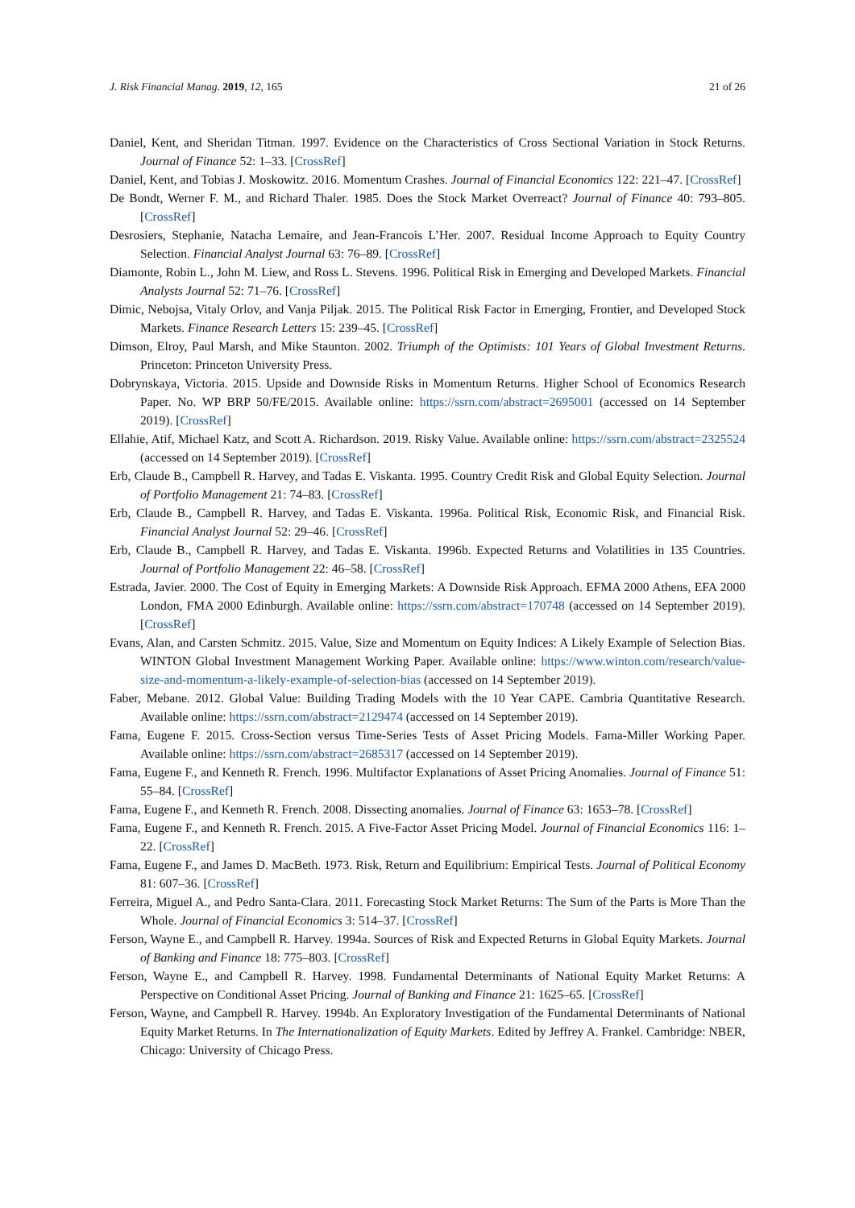J. Risk Financial Manag. 2019, 12, 165 21 of 26
Daniel, Kent, and Sheridan Titman. 1997. Evidence on the Characteristics of Cross Sectional Variation in Stock Returns. Journal of Finance 52: 1–33. [CrossRef]
Daniel, Kent, and Tobias J. Moskowitz. 2016. Momentum Crashes. Journal of Financial Economics 122: 221–47. [CrossRef]
De Bondt, Werner F. M., and Richard Thaler. 1985. Does the Stock Market Overreact? Journal of Finance 40: 793–805. [CrossRef]
Desrosiers, Stephanie, Natacha Lemaire, and Jean-Francois L’Her. 2007. Residual Income Approach to Equity Country Selection. Financial Analyst Journal 63: 76–89. [CrossRef]
Diamonte, Robin L., John M. Liew, and Ross L. Stevens. 1996. Political Risk in Emerging and Developed Markets. Financial Analysts Journal 52: 71–76. [CrossRef]
Dimic, Nebojsa, Vitaly Orlov, and Vanja Piljak. 2015. The Political Risk Factor in Emerging, Frontier, and Developed Stock Markets. Finance Research Letters 15: 239–45. [CrossRef]
Dimson, Elroy, Paul Marsh, and Mike Staunton. 2002. Triumph of the Optimists: 101 Years of Global Investment Returns. Princeton: Princeton University Press.
Dobrynskaya, Victoria. 2015. Upside and Downside Risks in Momentum Returns. Higher School of Economics Research Paper. No. WP BRP 50/FE/2015. Available online: https://ssrn.com/abstract=2695001 (accessed on 14 September 2019). [CrossRef]
Ellahie, Atif, Michael Katz, and Scott A. Richardson. 2019. Risky Value. Available online: https://ssrn.com/abstract=2325524 (accessed on 14 September 2019). [CrossRef]
Erb, Claude B., Campbell R. Harvey, and Tadas E. Viskanta. 1995. Country Credit Risk and Global Equity Selection. Journal of Portfolio Management 21: 74–83. [CrossRef]
Erb, Claude B., Campbell R. Harvey, and Tadas E. Viskanta. 1996a. Political Risk, Economic Risk, and Financial Risk. Financial Analyst Journal 52: 29–46. [CrossRef]
Erb, Claude B., Campbell R. Harvey, and Tadas E. Viskanta. 1996b. Expected Returns and Volatilities in 135 Countries. Journal of Portfolio Management 22: 46–58. [CrossRef]
Estrada, Javier. 2000. The Cost of Equity in Emerging Markets: A Downside Risk Approach. EFMA 2000 Athens, EFA 2000 London, FMA 2000 Edinburgh. Available online: https://ssrn.com/abstract=170748 (accessed on 14 September 2019). [CrossRef]
Evans, Alan, and Carsten Schmitz. 2015. Value, Size and Momentum on Equity Indices: A Likely Example of Selection Bias. WINTON Global Investment Management Working Paper. Available online: https://www.winton.com/research/value-size-and-momentum-a-likely-example-of-selection-bias (accessed on 14 September 2019).
Faber, Mebane. 2012. Global Value: Building Trading Models with the 10 Year CAPE. Cambria Quantitative Research. Available online: https://ssrn.com/abstract=2129474 (accessed on 14 September 2019).
Fama, Eugene F. 2015. Cross-Section versus Time-Series Tests of Asset Pricing Models. Fama-Miller Working Paper. Available online: https://ssrn.com/abstract=2685317 (accessed on 14 September 2019).
Fama, Eugene F., and Kenneth R. French. 1996. Multifactor Explanations of Asset Pricing Anomalies. Journal of Finance 51: 55–84. [CrossRef]
Fama, Eugene F., and Kenneth R. French. 2008. Dissecting anomalies. Journal of Finance 63: 1653–78. [CrossRef]
Fama, Eugene F., and Kenneth R. French. 2015. A Five-Factor Asset Pricing Model. Journal of Financial Economics 116: 1–22. [CrossRef]
Fama, Eugene F., and James D. MacBeth. 1973. Risk, Return and Equilibrium: Empirical Tests. Journal of Political Economy 81: 607–36. [CrossRef]
Ferreira, Miguel A., and Pedro Santa-Clara. 2011. Forecasting Stock Market Returns: The Sum of the Parts is More Than the Whole. Journal of Financial Economics 3: 514–37. [CrossRef]
Ferson, Wayne E., and Campbell R. Harvey. 1994a. Sources of Risk and Expected Returns in Global Equity Markets. Journal of Banking and Finance 18: 775–803. [CrossRef]
Ferson, Wayne E., and Campbell R. Harvey. 1998. Fundamental Determinants of National Equity Market Returns: A Perspective on Conditional Asset Pricing. Journal of Banking and Finance 21: 1625–65. [CrossRef]
Ferson, Wayne, and Campbell R. Harvey. 1994b. An Exploratory Investigation of the Fundamental Determinants of National Equity Market Returns. In The Internationalization of Equity Markets. Edited by Jeffrey A. Frankel. Cambridge: NBER, Chicago: University of Chicago Press.